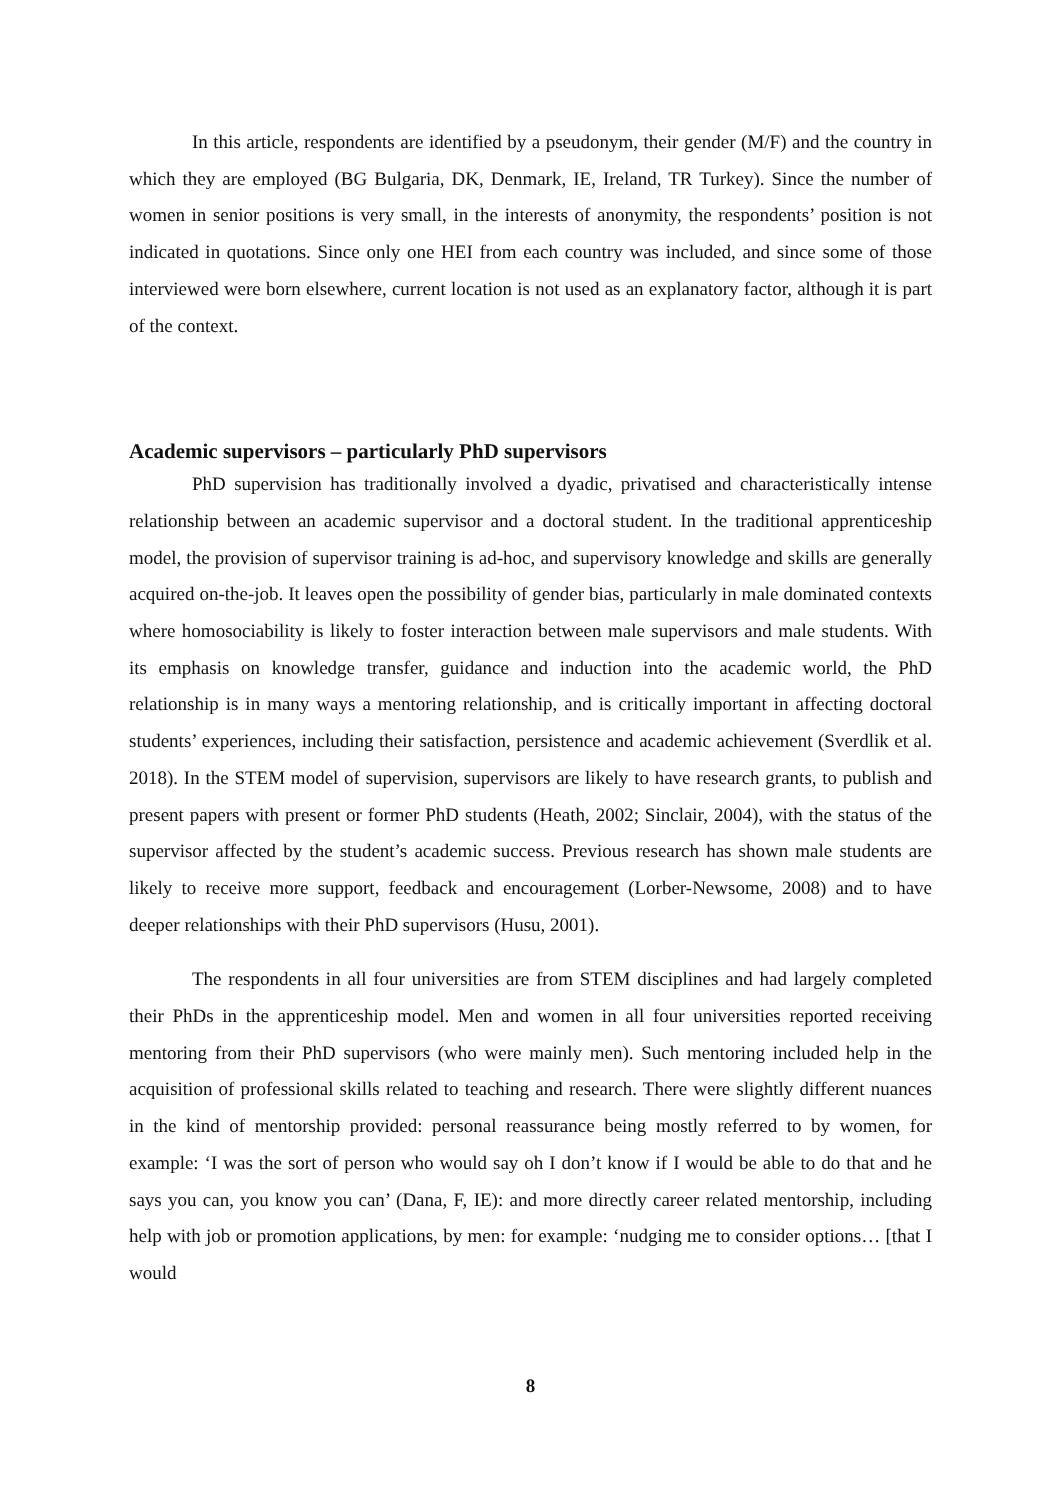In this article, respondents are identified by a pseudonym, their gender (M/F) and the country in which they are employed (BG Bulgaria, DK, Denmark, IE, Ireland, TR Turkey). Since the number of women in senior positions is very small, in the interests of anonymity, the respondents’ position is not indicated in quotations. Since only one HEI from each country was included, and since some of those interviewed were born elsewhere, current location is not used as an explanatory factor, although it is part of the context.
Academic supervisors – particularly PhD supervisors
PhD supervision has traditionally involved a dyadic, privatised and characteristically intense relationship between an academic supervisor and a doctoral student. In the traditional apprenticeship model, the provision of supervisor training is ad-hoc, and supervisory knowledge and skills are generally acquired on-the-job. It leaves open the possibility of gender bias, particularly in male dominated contexts where homosociability is likely to foster interaction between male supervisors and male students. With its emphasis on knowledge transfer, guidance and induction into the academic world, the PhD relationship is in many ways a mentoring relationship, and is critically important in affecting doctoral students’ experiences, including their satisfaction, persistence and academic achievement (Sverdlik et al. 2018). In the STEM model of supervision, supervisors are likely to have research grants, to publish and present papers with present or former PhD students (Heath, 2002; Sinclair, 2004), with the status of the supervisor affected by the student’s academic success. Previous research has shown male students are likely to receive more support, feedback and encouragement (Lorber-Newsome, 2008) and to have deeper relationships with their PhD supervisors (Husu, 2001).
The respondents in all four universities are from STEM disciplines and had largely completed their PhDs in the apprenticeship model. Men and women in all four universities reported receiving mentoring from their PhD supervisors (who were mainly men). Such mentoring included help in the acquisition of professional skills related to teaching and research. There were slightly different nuances in the kind of mentorship provided: personal reassurance being mostly referred to by women, for example: ‘I was the sort of person who would say oh I don’t know if I would be able to do that and he says you can, you know you can’ (Dana, F, IE): and more directly career related mentorship, including help with job or promotion applications, by men: for example: ‘nudging me to consider options… [that I would
8